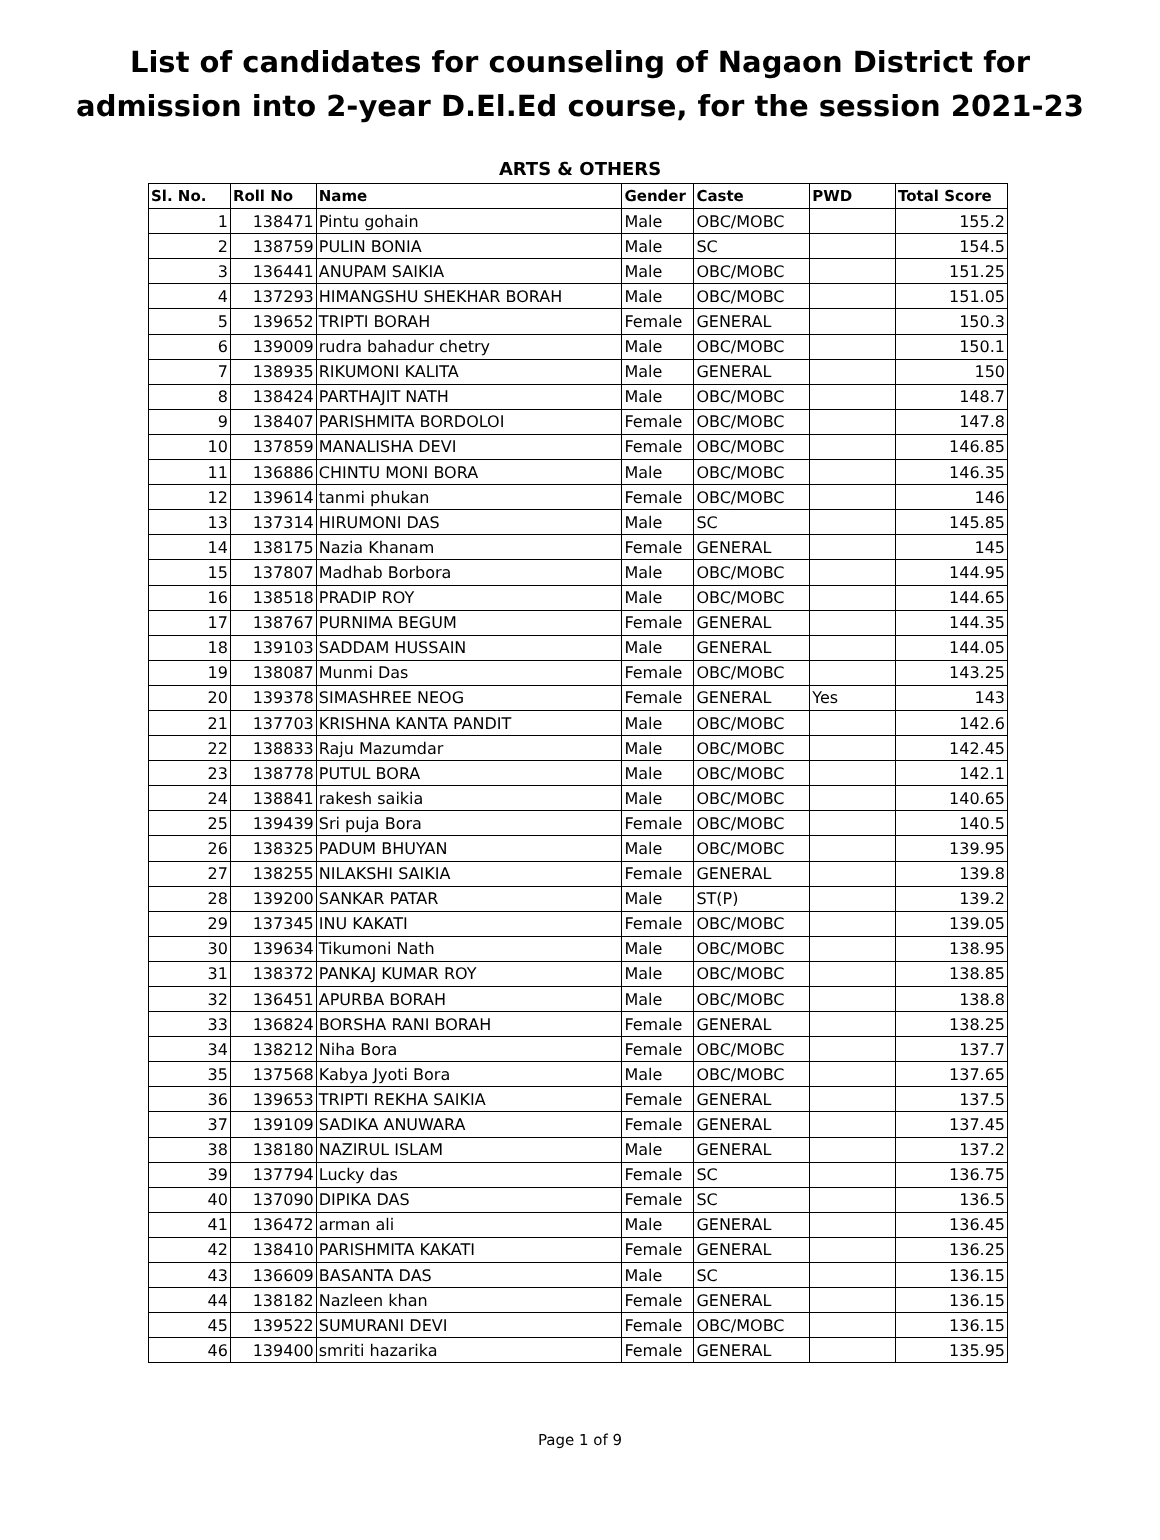List of candidates for counseling of Nagaon District for admission into 2-year D.El.Ed course, for the session 2021-23
ARTS & OTHERS
| Sl. No. | Roll No | Name | Gender | Caste | PWD | Total Score |
| --- | --- | --- | --- | --- | --- | --- |
| 1 | 138471 | Pintu gohain | Male | OBC/MOBC | | 155.2 |
| 2 | 138759 | PULIN BONIA | Male | SC | | 154.5 |
| 3 | 136441 | ANUPAM SAIKIA | Male | OBC/MOBC | | 151.25 |
| 4 | 137293 | HIMANGSHU SHEKHAR BORAH | Male | OBC/MOBC | | 151.05 |
| 5 | 139652 | TRIPTI BORAH | Female | GENERAL | | 150.3 |
| 6 | 139009 | rudra bahadur chetry | Male | OBC/MOBC | | 150.1 |
| 7 | 138935 | RIKUMONI KALITA | Male | GENERAL | | 150 |
| 8 | 138424 | PARTHAJIT NATH | Male | OBC/MOBC | | 148.7 |
| 9 | 138407 | PARISHMITA BORDOLOI | Female | OBC/MOBC | | 147.8 |
| 10 | 137859 | MANALISHA DEVI | Female | OBC/MOBC | | 146.85 |
| 11 | 136886 | CHINTU MONI BORA | Male | OBC/MOBC | | 146.35 |
| 12 | 139614 | tanmi phukan | Female | OBC/MOBC | | 146 |
| 13 | 137314 | HIRUMONI DAS | Male | SC | | 145.85 |
| 14 | 138175 | Nazia Khanam | Female | GENERAL | | 145 |
| 15 | 137807 | Madhab Borbora | Male | OBC/MOBC | | 144.95 |
| 16 | 138518 | PRADIP ROY | Male | OBC/MOBC | | 144.65 |
| 17 | 138767 | PURNIMA BEGUM | Female | GENERAL | | 144.35 |
| 18 | 139103 | SADDAM HUSSAIN | Male | GENERAL | | 144.05 |
| 19 | 138087 | Munmi Das | Female | OBC/MOBC | | 143.25 |
| 20 | 139378 | SIMASHREE NEOG | Female | GENERAL | Yes | 143 |
| 21 | 137703 | KRISHNA KANTA PANDIT | Male | OBC/MOBC | | 142.6 |
| 22 | 138833 | Raju Mazumdar | Male | OBC/MOBC | | 142.45 |
| 23 | 138778 | PUTUL BORA | Male | OBC/MOBC | | 142.1 |
| 24 | 138841 | rakesh saikia | Male | OBC/MOBC | | 140.65 |
| 25 | 139439 | Sri puja Bora | Female | OBC/MOBC | | 140.5 |
| 26 | 138325 | PADUM BHUYAN | Male | OBC/MOBC | | 139.95 |
| 27 | 138255 | NILAKSHI SAIKIA | Female | GENERAL | | 139.8 |
| 28 | 139200 | SANKAR PATAR | Male | ST(P) | | 139.2 |
| 29 | 137345 | INU KAKATI | Female | OBC/MOBC | | 139.05 |
| 30 | 139634 | Tikumoni Nath | Male | OBC/MOBC | | 138.95 |
| 31 | 138372 | PANKAJ KUMAR ROY | Male | OBC/MOBC | | 138.85 |
| 32 | 136451 | APURBA BORAH | Male | OBC/MOBC | | 138.8 |
| 33 | 136824 | BORSHA RANI BORAH | Female | GENERAL | | 138.25 |
| 34 | 138212 | Niha Bora | Female | OBC/MOBC | | 137.7 |
| 35 | 137568 | Kabya Jyoti Bora | Male | OBC/MOBC | | 137.65 |
| 36 | 139653 | TRIPTI REKHA SAIKIA | Female | GENERAL | | 137.5 |
| 37 | 139109 | SADIKA ANUWARA | Female | GENERAL | | 137.45 |
| 38 | 138180 | NAZIRUL ISLAM | Male | GENERAL | | 137.2 |
| 39 | 137794 | Lucky das | Female | SC | | 136.75 |
| 40 | 137090 | DIPIKA DAS | Female | SC | | 136.5 |
| 41 | 136472 | arman ali | Male | GENERAL | | 136.45 |
| 42 | 138410 | PARISHMITA KAKATI | Female | GENERAL | | 136.25 |
| 43 | 136609 | BASANTA DAS | Male | SC | | 136.15 |
| 44 | 138182 | Nazleen khan | Female | GENERAL | | 136.15 |
| 45 | 139522 | SUMURANI DEVI | Female | OBC/MOBC | | 136.15 |
| 46 | 139400 | smriti hazarika | Female | GENERAL | | 135.95 |
Page 1 of 9